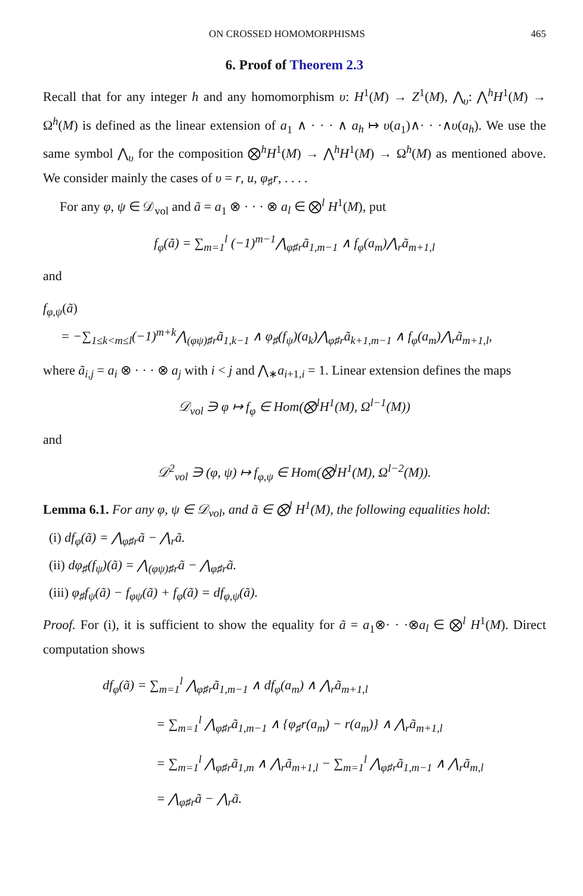ON CROSSED HOMOMORPHISMS 465
6. Proof of Theorem 2.3
Recall that for any integer h and any homomorphism υ: H<sup>1</sup>(M) → Z<sup>1</sup>(M), ⋀<sub>υ</sub>: ⋀<sup>h</sup>H<sup>1</sup>(M) → Ω<sup>h</sup>(M) is defined as the linear extension of a<sub>1</sub> ∧ · · · ∧ a<sub>h</sub> ↦ υ(a<sub>1</sub>)∧· · ·∧υ(a<sub>h</sub>). We use the same symbol ⋀<sub>υ</sub> for the composition ⨂<sup>h</sup>H<sup>1</sup>(M) → ⋀<sup>h</sup>H<sup>1</sup>(M) → Ω<sup>h</sup>(M) as mentioned above. We consider mainly the cases of υ = r, u, φ<sub>♯</sub>r, . . . .
For any φ, ψ ∈ 𝒟<sub>vol</sub> and ã = a<sub>1</sub> ⊗ · · · ⊗ a<sub>l</sub> ∈ ⨂<sup>l</sup> H<sup>1</sup>(M), put
f<sub>φ</sub>(ã) = ∑<sub>m=1</sub><sup>l</sup> (−1)<sup>m−1</sup>⋀<sub>φ♯r</sub>ã<sub>1,m−1</sub> ∧ f<sub>φ</sub>(a<sub>m</sub>)⋀<sub>r</sub>ã<sub>m+1,l</sub>
and
f<sub>φ,ψ</sub>(ã)
= −∑<sub>1≤k<m≤l</sub>(−1)<sup>m+k</sup>⋀<sub>(φψ)♯r</sub>ã<sub>1,k−1</sub> ∧ φ<sub>♯</sub>(f<sub>ψ</sub>)(a<sub>k</sub>)⋀<sub>φ♯r</sub>ã<sub>k+1,m−1</sub> ∧ f<sub>φ</sub>(a<sub>m</sub>)⋀<sub>r</sub>ã<sub>m+1,l</sub>,
where ã<sub>i,j</sub> = a<sub>i</sub> ⊗ · · · ⊗ a<sub>j</sub> with i < j and ⋀<sub>∗</sub>a<sub>i+1,i</sub> = 1. Linear extension defines the maps
𝒟<sub>vol</sub> ∋ φ ↦ f<sub>φ</sub> ∈ Hom(⨂<sup>l</sup>H<sup>1</sup>(M), Ω<sup>l−1</sup>(M))
and
𝒟<sup>2</sup><sub>vol</sub> ∋ (φ, ψ) ↦ f<sub>φ,ψ</sub> ∈ Hom(⨂<sup>l</sup>H<sup>1</sup>(M), Ω<sup>l−2</sup>(M)).
Lemma 6.1. For any φ, ψ ∈ 𝒟<sub>vol</sub>, and ã ∈ ⨂<sup>l</sup> H<sup>1</sup>(M), the following equalities hold:
(i) df<sub>φ</sub>(ã) = ⋀<sub>φ♯r</sub>ã − ⋀<sub>r</sub>ã.
(ii) dφ<sub>♯</sub>(f<sub>ψ</sub>)(ã) = ⋀<sub>(φψ)♯r</sub>ã − ⋀<sub>φ♯r</sub>ã.
(iii) φ<sub>♯</sub>f<sub>ψ</sub>(ã) − f<sub>φψ</sub>(ã) + f<sub>φ</sub>(ã) = df<sub>φ,ψ</sub>(ã).
Proof. For (i), it is sufficient to show the equality for ã = a<sub>1</sub>⊗· · ·⊗a<sub>l</sub> ∈ ⨂<sup>l</sup> H<sup>1</sup>(M). Direct computation shows
df<sub>φ</sub>(ã) = ∑<sub>m=1</sub><sup>l</sup> ⋀<sub>φ♯r</sub>ã<sub>1,m−1</sub> ∧ df<sub>φ</sub>(a<sub>m</sub>) ∧ ⋀<sub>r</sub>ã<sub>m+1,l</sub>
= ∑<sub>m=1</sub><sup>l</sup> ⋀<sub>φ♯r</sub>ã<sub>1,m−1</sub> ∧ {φ<sub>♯</sub>r(a<sub>m</sub>) − r(a<sub>m</sub>)} ∧ ⋀<sub>r</sub>ã<sub>m+1,l</sub>
= ∑<sub>m=1</sub><sup>l</sup> ⋀<sub>φ♯r</sub>ã<sub>1,m</sub> ∧ ⋀<sub>r</sub>ã<sub>m+1,l</sub> − ∑<sub>m=1</sub><sup>l</sup> ⋀<sub>φ♯r</sub>ã<sub>1,m−1</sub> ∧ ⋀<sub>r</sub>ã<sub>m,l</sub>
= ⋀<sub>φ♯r</sub>ã − ⋀<sub>r</sub>ã.